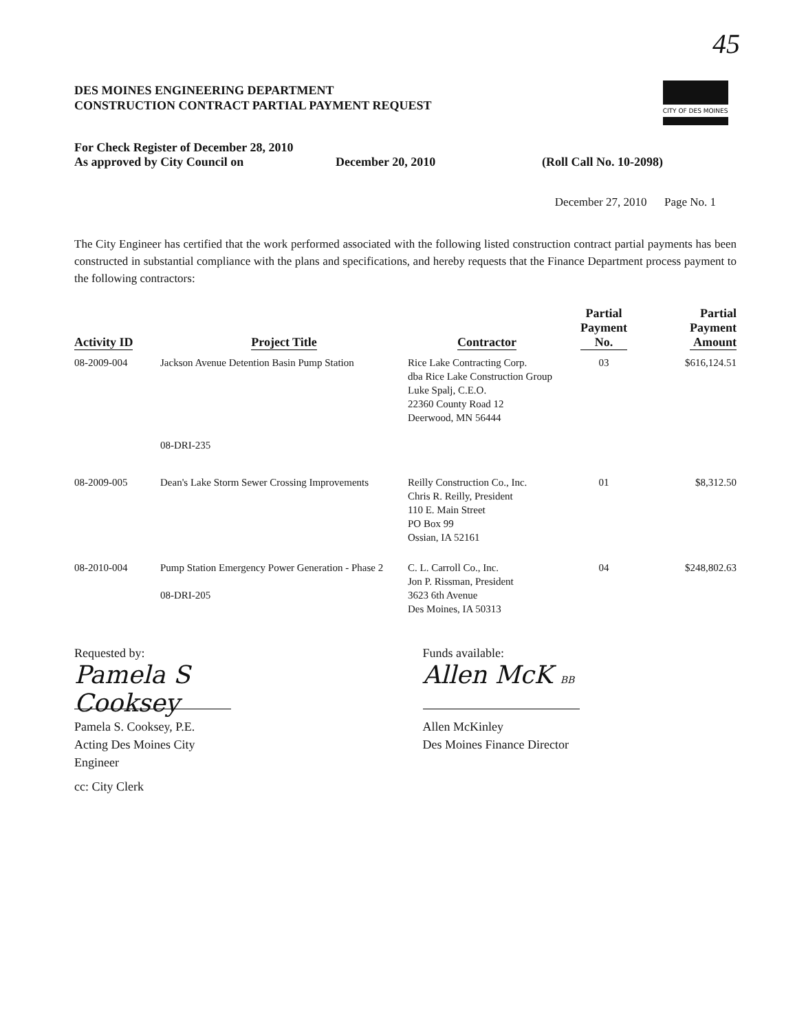45
CITY OF DES MOINES
DES MOINES ENGINEERING DEPARTMENT
CONSTRUCTION CONTRACT PARTIAL PAYMENT REQUEST
For Check Register of December 28, 2010
As approved by City Council on December 20, 2010 (Roll Call No. 10-2098)
December 27, 2010 Page No. 1
The City Engineer has certified that the work performed associated with the following listed construction contract partial payments has been constructed in substantial compliance with the plans and specifications, and hereby requests that the Finance Department process payment to the following contractors:
| Activity ID | Project Title | Contractor | Partial Payment No. | Partial Payment Amount |
| --- | --- | --- | --- | --- |
| 08-2009-004 | Jackson Avenue Detention Basin Pump Station 08-DRI-235 | Rice Lake Contracting Corp. dba Rice Lake Construction Group Luke Spalj, C.E.O. 22360 County Road 12 Deerwood, MN 56444 | 03 | $616,124.51 |
| 08-2009-005 | Dean's Lake Storm Sewer Crossing Improvements | Reilly Construction Co., Inc. Chris R. Reilly, President 110 E. Main Street PO Box 99 Ossian, IA 52161 | 01 | $8,312.50 |
| 08-2010-004 | Pump Station Emergency Power Generation - Phase 2 08-DRI-205 | C. L. Carroll Co., Inc. Jon P. Rissman, President 3623 6th Avenue Des Moines, IA 50313 | 04 | $248,802.63 |
Requested by:
Pamela S Cooksey
Pamela S. Cooksey, P.E.
Acting Des Moines City Engineer
cc: City Clerk
Funds available:
Allen McK BB
Allen McKinley
Des Moines Finance Director